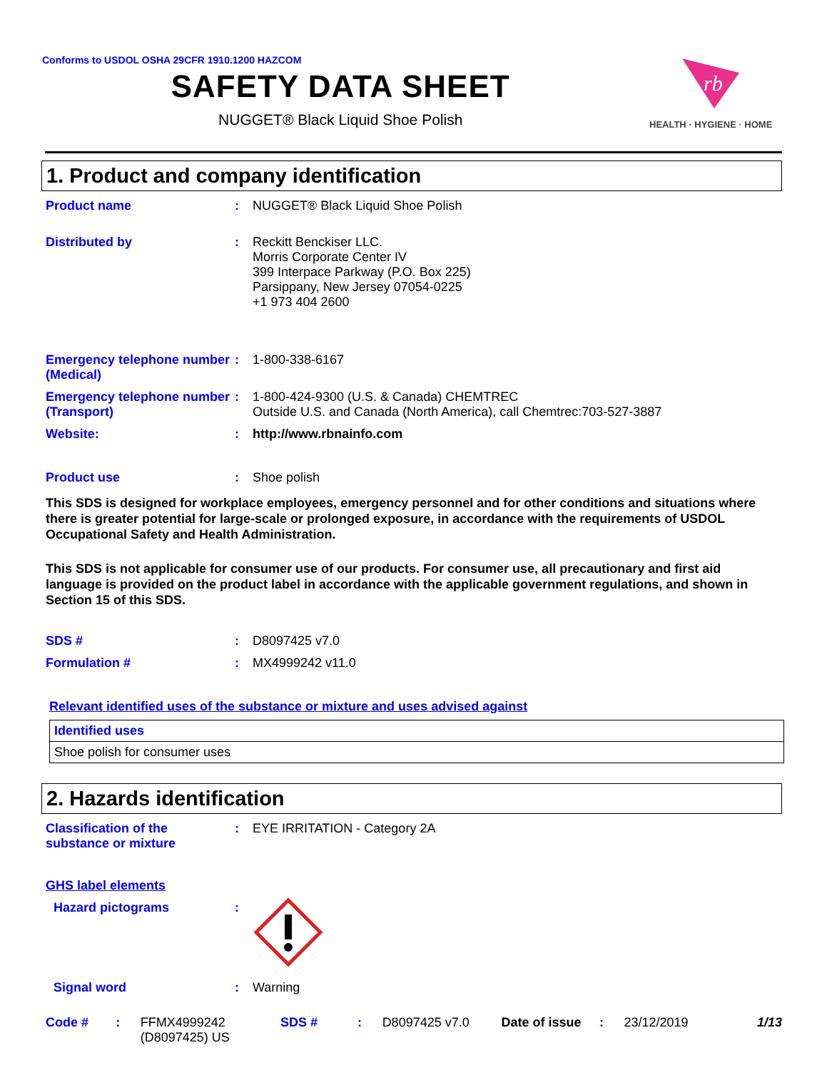Conforms to USDOL OSHA 29CFR 1910.1200 HAZCOM
SAFETY DATA SHEET
NUGGET® Black Liquid Shoe Polish
rb
HEALTH · HYGIENE · HOME
1. Product and company identification
Product name :
NUGGET® Black Liquid Shoe Polish
Distributed by :
Reckitt Benckiser LLC.
Morris Corporate Center IV
399 Interpace Parkway (P.O. Box 225)
Parsippany, New Jersey 07054-0225
+1 973 404 2600
Emergency telephone number (Medical)
:
1-800-338-6167
Emergency telephone number (Transport)
:
1-800-424-9300 (U.S. & Canada) CHEMTREC
Outside U.S. and Canada (North America), call Chemtrec:703-527-3887
Website: :
http://www.rbnainfo.com
Product use :
Shoe polish
This SDS is designed for workplace employees, emergency personnel and for other conditions and situations where there is greater potential for large-scale or prolonged exposure, in accordance with the requirements of USDOL Occupational Safety and Health Administration.
This SDS is not applicable for consumer use of our products. For consumer use, all precautionary and first aid language is provided on the product label in accordance with the applicable government regulations, and shown in Section 15 of this SDS.
SDS # :
D8097425 v7.0
Formulation # :
MX4999242 v11.0
Relevant identified uses of the substance or mixture and uses advised against
| Identified uses |
| --- |
| Shoe polish for consumer uses |
2. Hazards identification
Classification of the substance or mixture
:
EYE IRRITATION - Category 2A
GHS label elements
Hazard pictograms :
Signal word :
Warning
Code #: FFMX4999242 (D8097425) US SDS #: D8097425 v7.0 Date of issue: 23/12/2019 1/13